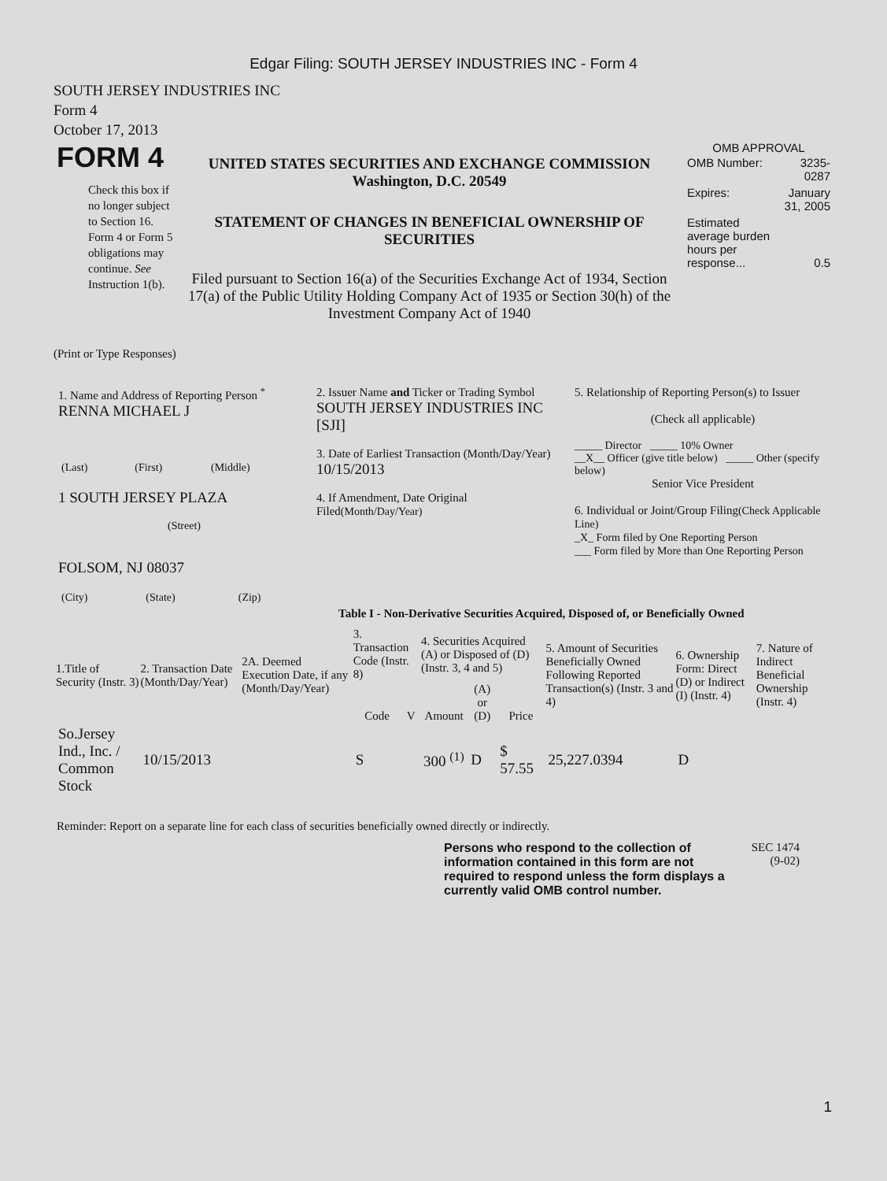Edgar Filing: SOUTH JERSEY INDUSTRIES INC - Form 4
SOUTH JERSEY INDUSTRIES INC
Form 4
October 17, 2013
| FORM 4 Check this box if no longer subject to Section 16. Form 4 or Form 5 obligations may continue. See Instruction 1(b). | UNITED STATES SECURITIES AND EXCHANGE COMMISSION Washington, D.C. 20549 STATEMENT OF CHANGES IN BENEFICIAL OWNERSHIP OF SECURITIES Filed pursuant to Section 16(a) of the Securities Exchange Act of 1934, Section 17(a) of the Public Utility Holding Company Act of 1935 or Section 30(h) of the Investment Company Act of 1940 | OMB APPROVAL / OMB Number: / 3235-0287 / / Expires: / January 31, 2005 / / Estimated average burden hours per response... / 0.5 / |
(Print or Type Responses)
| 1. Name and Address of Reporting Person <sup>*</sup> RENNA MICHAEL J / (Last) / (First) / (Middle) / 1 SOUTH JERSEY PLAZA (Street) FOLSOM, NJ 08037 / (City) / (State) / (Zip) / | 2. Issuer Name and Ticker or Trading Symbol SOUTH JERSEY INDUSTRIES INC [SJI] 3. Date of Earliest Transaction (Month/Day/Year) 10/15/2013 4. If Amendment, Date Original Filed (Month/Day/Year) | 5. Relationship of Reporting Person(s) to Issuer (Check all applicable) _____ Director _____ 10% Owner __X__ Officer (give title below) _____ Other (specify below) Senior Vice President 6. Individual or Joint/Group Filing (Check Applicable Line) _X_ Form filed by One Reporting Person ___ Form filed by More than One Reporting Person |
Table I - Non-Derivative Securities Acquired, Disposed of, or Beneficially Owned
| 1.Title of Security (Instr. 3) | 2. Transaction Date (Month/Day/Year) | 2A. Deemed Execution Date, if any (Month/Day/Year) | 3. Transaction Code (Instr. 8) | | 4. Securities Acquired (A) or Disposed of (D) (Instr. 3, 4 and 5) | | | 5. Amount of Securities Beneficially Owned Following Reported Transaction(s) (Instr. 3 and 4) | 6. Ownership Form: Direct (D) or Indirect (I) (Instr. 4) | 7. Nature of Indirect Beneficial Ownership (Instr. 4) |
| --- | --- | --- | --- | --- | --- | --- | --- | --- | --- | --- |
| | | | Code | V | Amount | (A) or (D) | Price | | | |
| So.Jersey Ind., Inc. / Common Stock | 10/15/2013 | | S | | 300 <sup>(1)</sup> | D | $ 57.55 | 25,227.0394 | D | |
Reminder: Report on a separate line for each class of securities beneficially owned directly or indirectly.
| Persons who respond to the collection of information contained in this form are not required to respond unless the form displays a currently valid OMB control number. | SEC 1474 (9-02) |
1